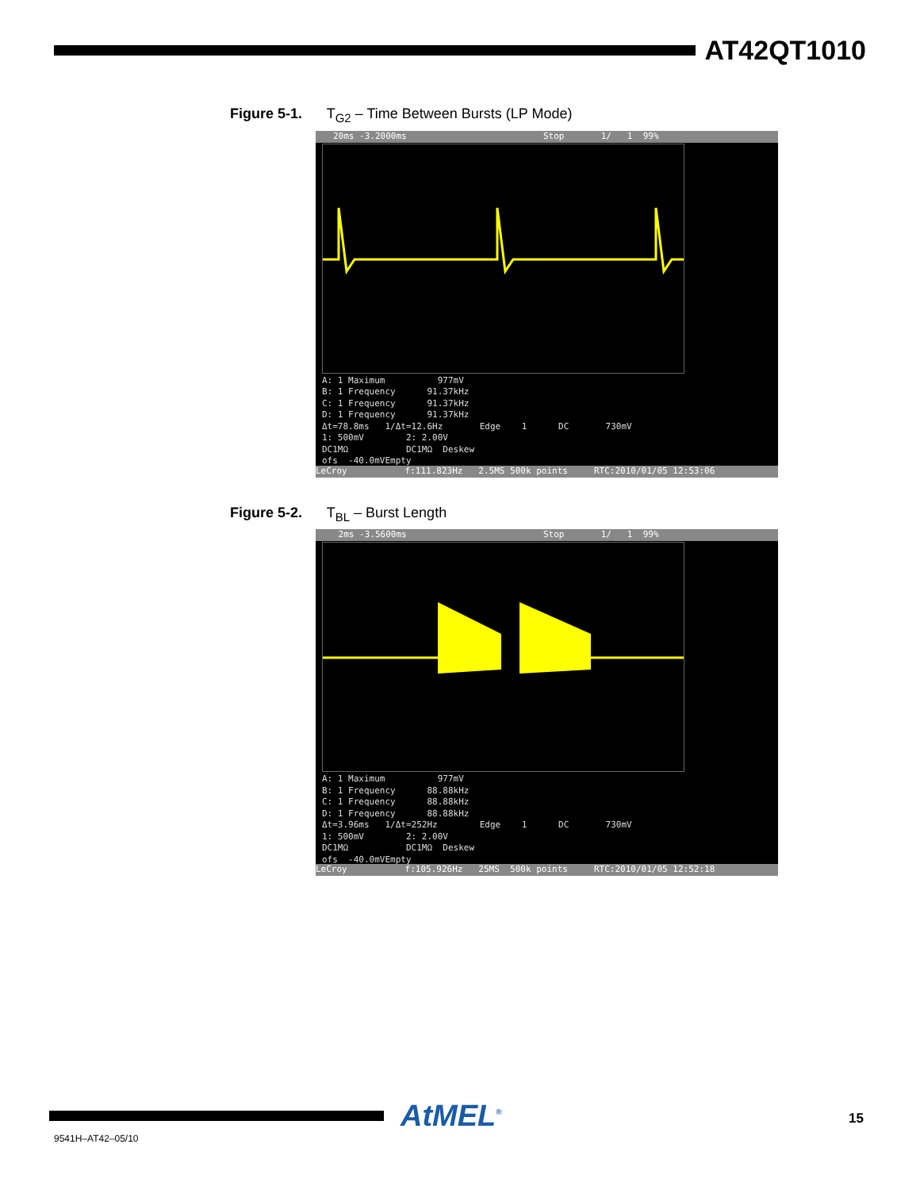AT42QT1010
Figure 5-1. T<sub>G2</sub> – Time Between Bursts (LP Mode)
20ms -3.2000ms Stop 1/ 1 99%
A: 1 Maximum 977mV B: 1 Frequency 91.37kHz C: 1 Frequency 91.37kHz D: 1 Frequency 91.37kHz Δt=78.8ms 1/Δt=12.6Hz Edge 1 DC 730mV 1: 500mV 2: 2.00V DC1MΩ DC1MΩ Deskew ofs -40.0mVEmpty
LeCroy f:111.823Hz 2.5MS 500k points RTC:2010/01/05 12:53:06
Figure 5-2. T<sub>BL</sub> – Burst Length
2ms -3.5600ms Stop 1/ 1 99%
A: 1 Maximum 977mV B: 1 Frequency 88.88kHz C: 1 Frequency 88.88kHz D: 1 Frequency 88.88kHz Δt=3.96ms 1/Δt=252Hz Edge 1 DC 730mV 1: 500mV 2: 2.00V DC1MΩ DC1MΩ Deskew ofs -40.0mVEmpty
LeCroy f:105.926Hz 25MS 500k points RTC:2010/01/05 12:52:18
AtMEL<sup>®</sup>
9541H–AT42–05/10
15